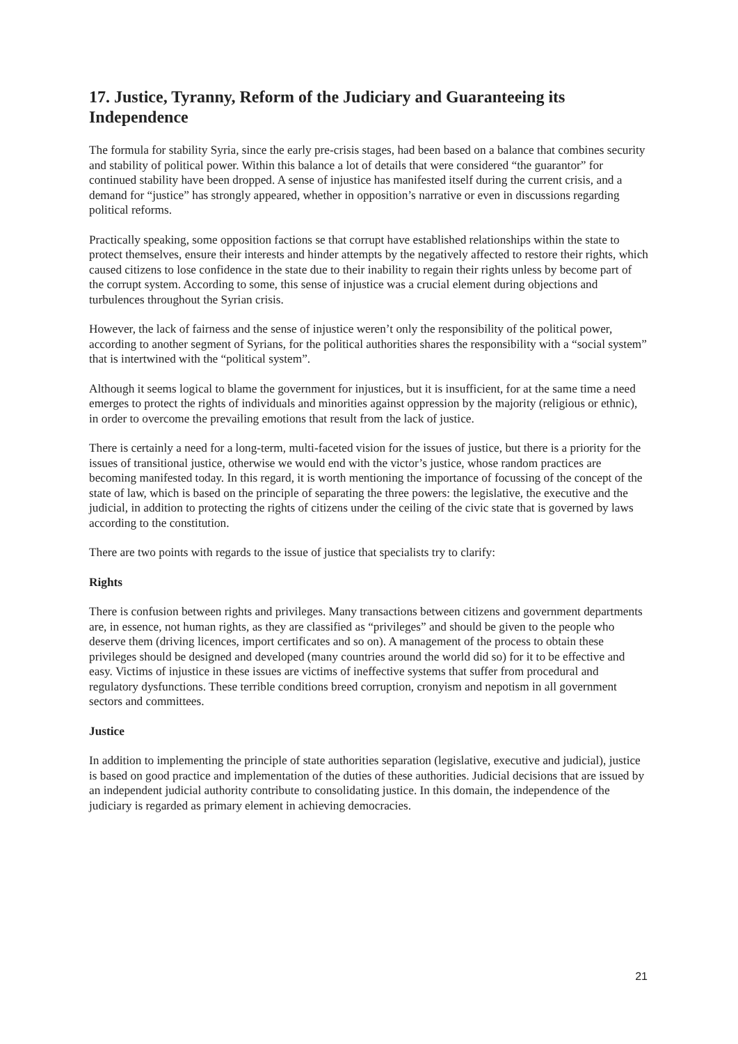17. Justice, Tyranny, Reform of the Judiciary and Guaranteeing its Independence
The formula for stability Syria, since the early pre-crisis stages, had been based on a balance that combines security and stability of political power. Within this balance a lot of details that were considered “the guarantor” for continued stability have been dropped. A sense of injustice has manifested itself during the current crisis, and a demand for “justice” has strongly appeared, whether in opposition’s narrative or even in discussions regarding political reforms.
Practically speaking, some opposition factions se that corrupt have established relationships within the state to protect themselves, ensure their interests and hinder attempts by the negatively affected to restore their rights, which caused citizens to lose confidence in the state due to their inability to regain their rights unless by become part of the corrupt system. According to some, this sense of injustice was a crucial element during objections and turbulences throughout the Syrian crisis.
However, the lack of fairness and the sense of injustice weren’t only the responsibility of the political power, according to another segment of Syrians, for the political authorities shares the responsibility with a “social system” that is intertwined with the “political system”.
Although it seems logical to blame the government for injustices, but it is insufficient, for at the same time a need emerges to protect the rights of individuals and minorities against oppression by the majority (religious or ethnic), in order to overcome the prevailing emotions that result from the lack of justice.
There is certainly a need for a long-term, multi-faceted vision for the issues of justice, but there is a priority for the issues of transitional justice, otherwise we would end with the victor’s justice, whose random practices are becoming manifested today. In this regard, it is worth mentioning the importance of focussing of the concept of the state of law, which is based on the principle of separating the three powers: the legislative, the executive and the judicial, in addition to protecting the rights of citizens under the ceiling of the civic state that is governed by laws according to the constitution.
There are two points with regards to the issue of justice that specialists try to clarify:
Rights
There is confusion between rights and privileges. Many transactions between citizens and government departments are, in essence, not human rights, as they are classified as “privileges” and should be given to the people who deserve them (driving licences, import certificates and so on). A management of the process to obtain these privileges should be designed and developed (many countries around the world did so) for it to be effective and easy. Victims of injustice in these issues are victims of ineffective systems that suffer from procedural and regulatory dysfunctions. These terrible conditions breed corruption, cronyism and nepotism in all government sectors and committees.
Justice
In addition to implementing the principle of state authorities separation (legislative, executive and judicial), justice is based on good practice and implementation of the duties of these authorities. Judicial decisions that are issued by an independent judicial authority contribute to consolidating justice. In this domain, the independence of the judiciary is regarded as primary element in achieving democracies.
21